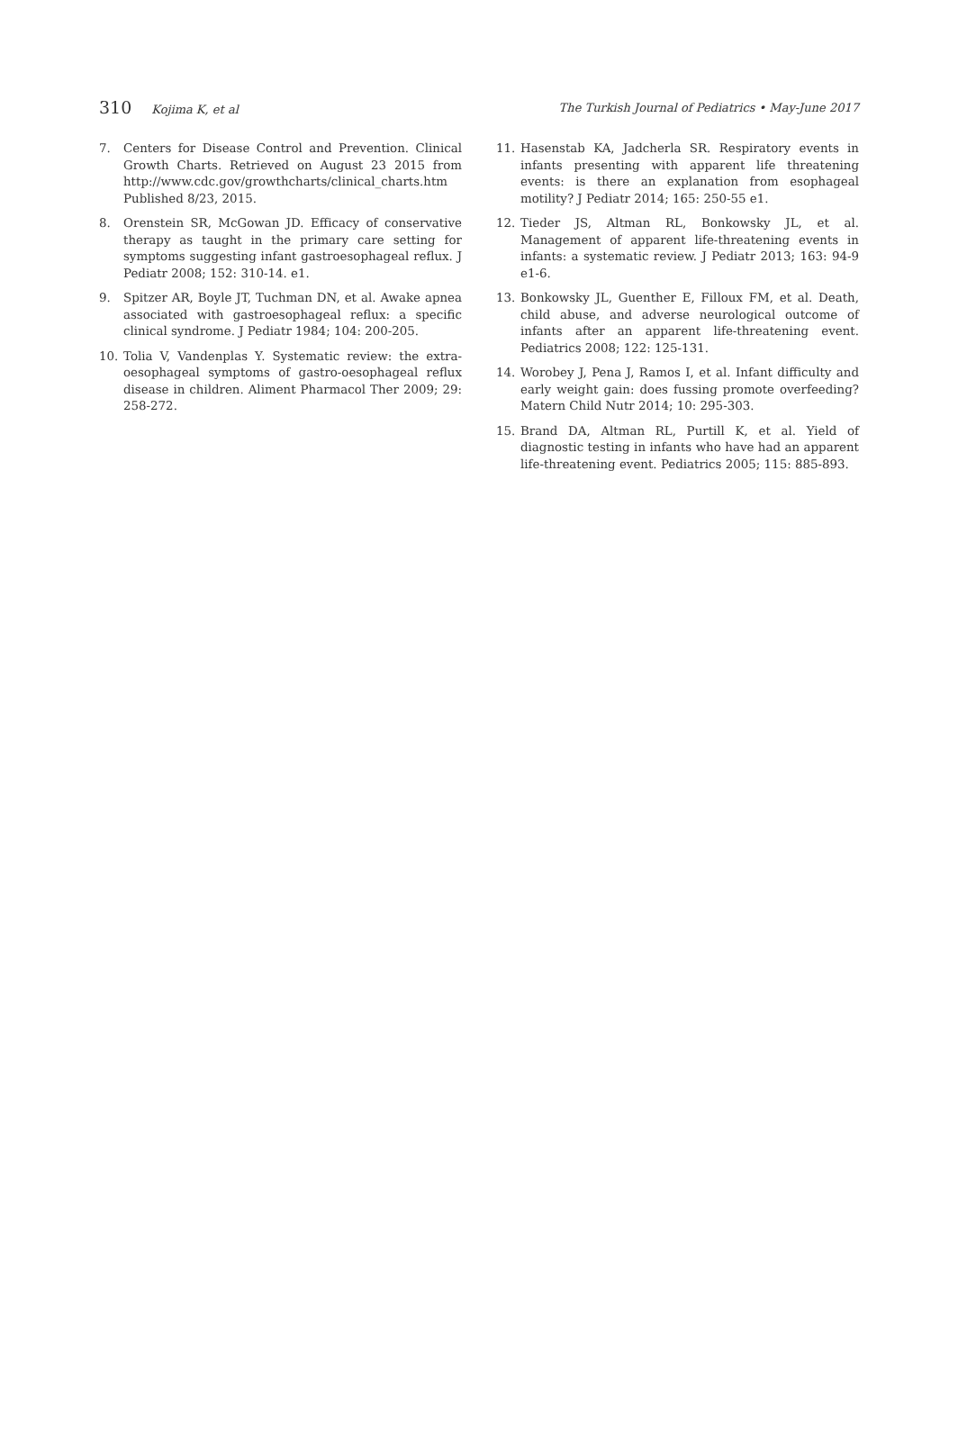310 Kojima K, et al The Turkish Journal of Pediatrics • May-June 2017
7. Centers for Disease Control and Prevention. Clinical Growth Charts. Retrieved on August 23 2015 from http://www.cdc.gov/growthcharts/clinical_charts.htm Published 8/23, 2015.
8. Orenstein SR, McGowan JD. Efficacy of conservative therapy as taught in the primary care setting for symptoms suggesting infant gastroesophageal reflux. J Pediatr 2008; 152: 310-14. e1.
9. Spitzer AR, Boyle JT, Tuchman DN, et al. Awake apnea associated with gastroesophageal reflux: a specific clinical syndrome. J Pediatr 1984; 104: 200-205.
10. Tolia V, Vandenplas Y. Systematic review: the extra-oesophageal symptoms of gastro-oesophageal reflux disease in children. Aliment Pharmacol Ther 2009; 29: 258-272.
11. Hasenstab KA, Jadcherla SR. Respiratory events in infants presenting with apparent life threatening events: is there an explanation from esophageal motility? J Pediatr 2014; 165: 250-55 e1.
12. Tieder JS, Altman RL, Bonkowsky JL, et al. Management of apparent life-threatening events in infants: a systematic review. J Pediatr 2013; 163: 94-9 e1-6.
13. Bonkowsky JL, Guenther E, Filloux FM, et al. Death, child abuse, and adverse neurological outcome of infants after an apparent life-threatening event. Pediatrics 2008; 122: 125-131.
14. Worobey J, Pena J, Ramos I, et al. Infant difficulty and early weight gain: does fussing promote overfeeding? Matern Child Nutr 2014; 10: 295-303.
15. Brand DA, Altman RL, Purtill K, et al. Yield of diagnostic testing in infants who have had an apparent life-threatening event. Pediatrics 2005; 115: 885-893.